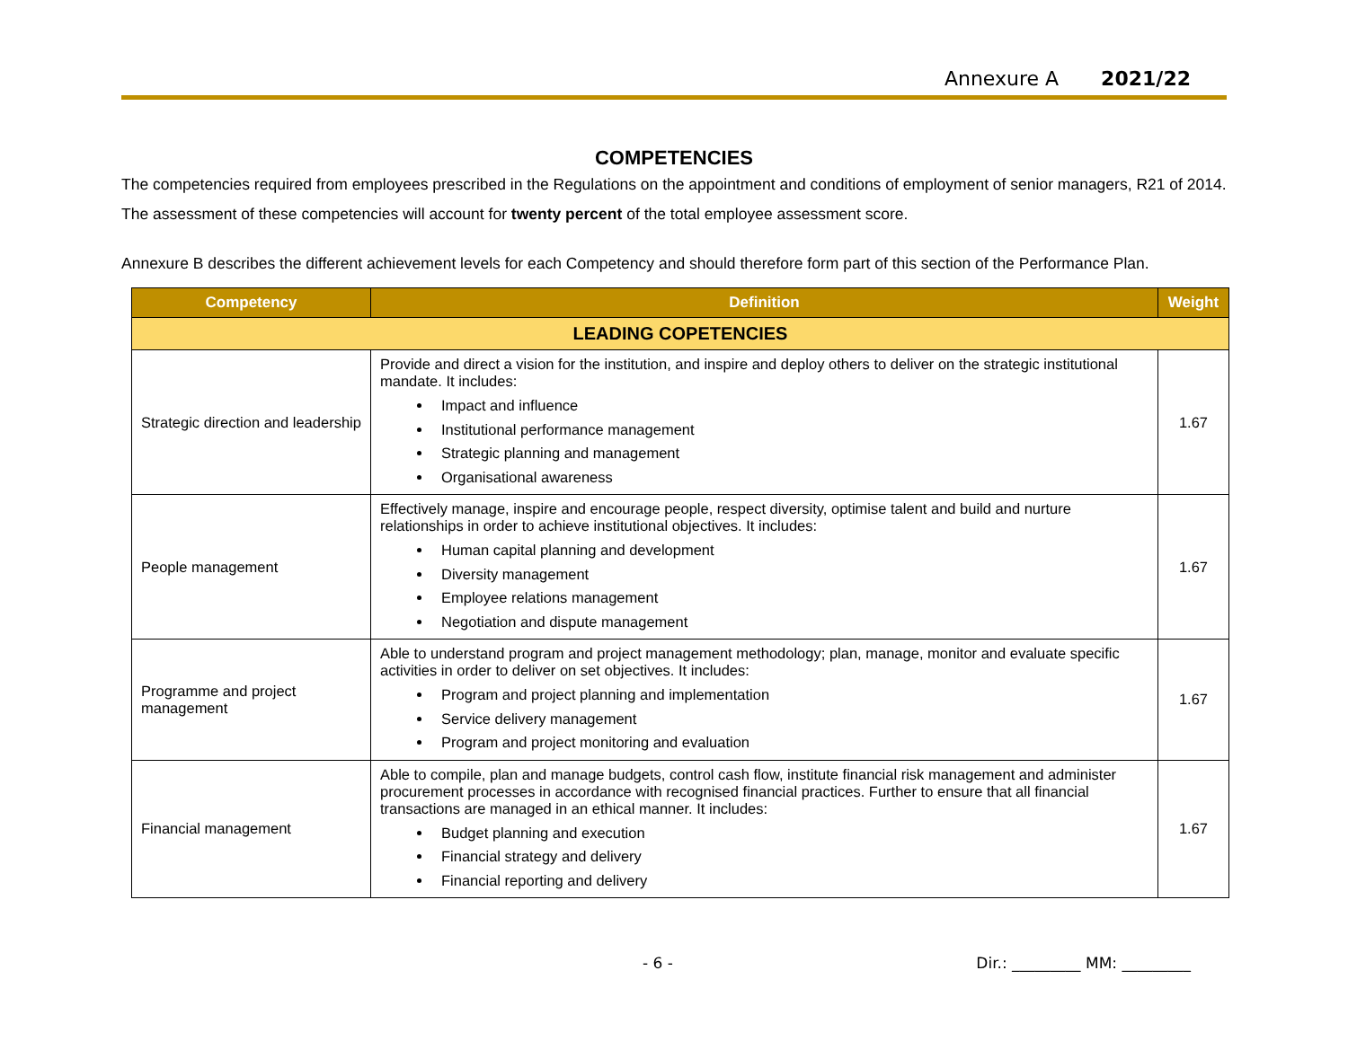Annexure A 2021/22
COMPETENCIES
The competencies required from employees prescribed in the Regulations on the appointment and conditions of employment of senior managers, R21 of 2014. The assessment of these competencies will account for twenty percent of the total employee assessment score.
Annexure B describes the different achievement levels for each Competency and should therefore form part of this section of the Performance Plan.
| Competency | Definition | Weight |
| --- | --- | --- |
| LEADING COPETENCIES | | |
| Strategic direction and leadership | Provide and direct a vision for the institution, and inspire and deploy others to deliver on the strategic institutional mandate. It includes: Impact and influence Institutional performance management Strategic planning and management Organisational awareness | 1.67 |
| People management | Effectively manage, inspire and encourage people, respect diversity, optimise talent and build and nurture relationships in order to achieve institutional objectives. It includes: Human capital planning and development Diversity management Employee relations management Negotiation and dispute management | 1.67 |
| Programme and project management | Able to understand program and project management methodology; plan, manage, monitor and evaluate specific activities in order to deliver on set objectives. It includes: Program and project planning and implementation Service delivery management Program and project monitoring and evaluation | 1.67 |
| Financial management | Able to compile, plan and manage budgets, control cash flow, institute financial risk management and administer procurement processes in accordance with recognised financial practices. Further to ensure that all financial transactions are managed in an ethical manner. It includes: Budget planning and execution Financial strategy and delivery Financial reporting and delivery | 1.67 |
- 6 - Dir.: _________ MM: _________